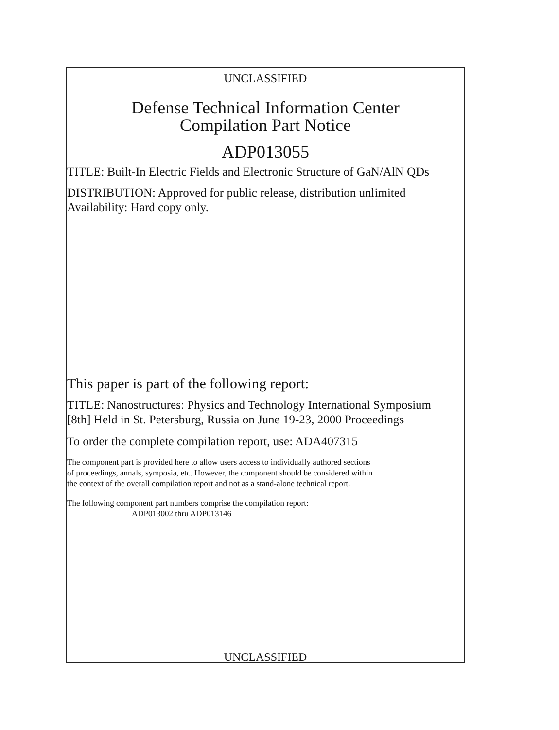UNCLASSIFIED
Defense Technical Information Center
Compilation Part Notice
ADP013055
TITLE: Built-In Electric Fields and Electronic Structure of GaN/AlN QDs
DISTRIBUTION: Approved for public release, distribution unlimited
Availability: Hard copy only.
This paper is part of the following report:
TITLE: Nanostructures: Physics and Technology International Symposium
[8th] Held in St. Petersburg, Russia on June 19-23, 2000 Proceedings
To order the complete compilation report, use: ADA407315
The component part is provided here to allow users access to individually authored sections
of proceedings, annals, symposia, etc. However, the component should be considered within
the context of the overall compilation report and not as a stand-alone technical report.
The following component part numbers comprise the compilation report:
ADP013002 thru ADP013146
UNCLASSIFIED